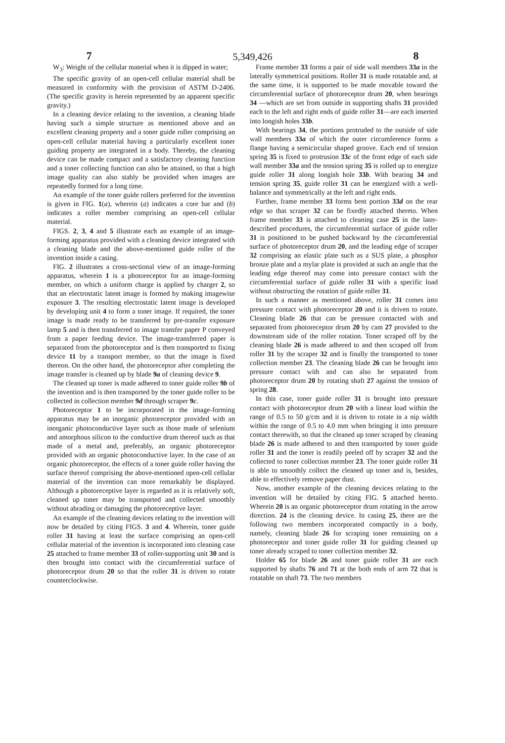7 5,349,426 8
W<sub>3</sub>: Weight of the cellular material when it is dipped in water;
The specific gravity of an open-cell cellular material shall be measured in conformity with the provision of ASTM D-2406. (The specific gravity is herein represented by an apparent specific gravity.)
In a cleaning device relating to the invention, a cleaning blade having such a simple structure as mentioned above and an excellent cleaning property and a toner guide roller comprising an open-cell cellular material having a particularly excellent toner guiding property are integrated in a body. Thereby, the cleaning device can be made compact and a satisfactory cleaning function and a toner collecting function can also be attained, so that a high image quality can also stably be provided when images are repeatedly formed for a long time.
An example of the toner guide rollers preferred for the invention is given in FIG. 1(a), wherein (a) indicates a core bar and (b) indicates a roller member comprising an open-cell cellular material.
FIGS. 2, 3, 4 and 5 illustrate each an example of an image-forming apparatus provided with a cleaning device integrated with a cleaning blade and the above-mentioned guide roller of the invention inside a casing.
FIG. 2 illustrates a cross-sectional view of an image-forming apparatus, wherein 1 is a photoreceptor for an image-forming member, on which a uniform charge is applied by charger 2, so that an electrostatic latent image is formed by making imagewise exposure 3. The resulting electrostatic latent image is developed by developing unit 4 to form a toner image. If required, the toner image is made ready to be transferred by pre-transfer exposure lamp 5 and is then transferred to image transfer paper P conveyed from a paper feeding device. The image-transferred paper is separated from the photoreceptor and is then transported to fixing device 11 by a transport member, so that the image is fixed thereon. On the other hand, the photoreceptor after completing the image transfer is cleaned up by blade 9a of cleaning device 9.
The cleaned up toner is made adhered to toner guide roller 9b of the invention and is then transported by the toner guide roller to be collected in collection member 9d through scraper 9c.
Photoreceptor 1 to be incorporated in the image-forming apparatus may be an inorganic photoreceptor provided with an inorganic photoconductive layer such as those made of selenium and amorphous silicon to the conductive drum thereof such as that made of a metal and, preferably, an organic photoreceptor provided with an organic photoconductive layer. In the case of an organic photoreceptor, the effects of a toner guide roller having the surface thereof comprising the above-mentioned open-cell cellular material of the invention can more remarkably be displayed. Although a photoreceptive layer is regarded as it is relatively soft, cleaned up toner may be transported and collected smoothly without abrading or damaging the photoreceptive layer.
An example of the cleaning devices relating to the invention will now be detailed by citing FIGS. 3 and 4. Wherein, toner guide roller 31 having at least the surface comprising an open-cell cellular material of the invention is incorporated into cleaning case 25 attached to frame member 33 of roller-supporting unit 30 and is then brought into contact with the circumferential surface of photoreceptor drum 20 so that the roller 31 is driven to rotate counterclockwise.
Frame member 33 forms a pair of side wall members 33a in the laterally symmetrical positions. Roller 31 is made rotatable and, at the same time, it is supported to be made movable toward the circumferential surface of photoreceptor drum 20, when bearings 34 —which are set from outside in supporting shafts 31 provided each to the left and right ends of guide roller 31—are each inserted into longish holes 33b.
With bearings 34, the portions protruded to the outside of side wall members 33a of which the outer circumference forms a flange having a semicircular shaped groove. Each end of tension spring 35 is fixed to protrusion 33c of the front edge of each side wall member 33a and the tension spring 35 is rolled up to energize guide roller 31 along longish hole 33b. With bearing 34 and tension spring 35, guide roller 31 can be energized with a well-balance and symmetrically at the left and right ends.
Further, frame member 33 forms bent portion 33d on the rear edge so that scraper 32 can be fixedly attached thereto. When frame member 33 is attached to cleaning case 25 in the later-described procedures, the circumferential surface of guide roller 31 is positioned to be pushed backward by the circumferential surface of photoreceptor drum 20, and the leading edge of scraper 32 comprising an elastic plate such as a SUS plate, a phosphor bronze plate and a mylar plate is provided at such an angle that the leading edge thereof may come into pressure contact with the circumferential surface of guide roller 31 with a specific load without obstructing the rotation of guide roller 31.
In such a manner as mentioned above, roller 31 comes into pressure contact with photoreceptor 20 and it is driven to rotate. Cleaning blade 26 that can be pressure contacted with and separated from photoreceptor drum 20 by cam 27 provided to the downstream side of the roller rotation. Toner scraped off by the cleaning blade 26 is made adhered to and then scraped off from roller 31 by the scraper 32 and is finally the transported to toner collection member 23. The cleaning blade 26 can be brought into pressure contact with and can also be separated from photoreceptor drum 20 by rotating shaft 27 against the tension of spring 28.
In this case, toner guide roller 31 is brought into pressure contact with photoreceptor drum 20 with a linear load within the range of 0.5 to 50 g/cm and it is driven to rotate in a nip width within the range of 0.5 to 4.0 mm when bringing it into pressure contact therewith, so that the cleaned up toner scraped by cleaning blade 26 is made adhered to and then transported by toner guide roller 31 and the toner is readily peeled off by scraper 32 and the collected to toner collection member 23. The toner guide roller 31 is able to smoothly collect the cleaned up toner and is, besides, able to effectively remove paper dust.
Now, another example of the cleaning devices relating to the invention will be detailed by citing FIG. 5 attached hereto. Wherein 20 is an organic photoreceptor drum rotating in the arrow direction. 24 is the cleaning device. In casing 25, there are the following two members incorporated compactly in a body, namely, cleaning blade 26 for scraping toner remaining on a photoreceptor and toner guide roller 31 for guiding cleaned up toner already scraped to toner collection member 32.
Holder 65 for blade 26 and toner guide roller 31 are each supported by shafts 76 and 71 at the both ends of arm 72 that is rotatable on shaft 73. The two members